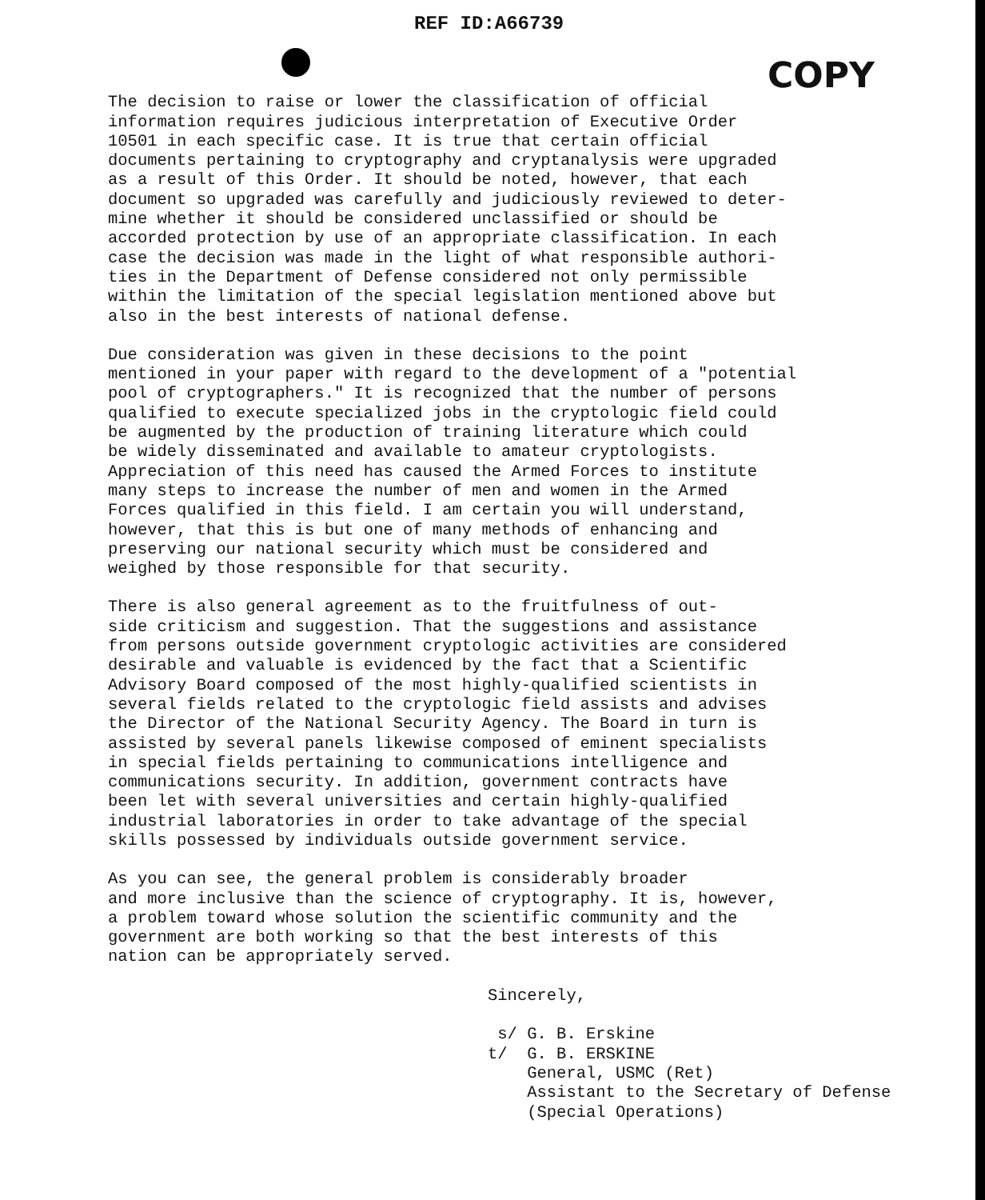REF ID:A66739
COPY
The decision to raise or lower the classification of official information requires judicious interpretation of Executive Order 10501 in each specific case. It is true that certain official documents pertaining to cryptography and cryptanalysis were upgraded as a result of this Order. It should be noted, however, that each document so upgraded was carefully and judiciously reviewed to deter- mine whether it should be considered unclassified or should be accorded protection by use of an appropriate classification. In each case the decision was made in the light of what responsible authori- ties in the Department of Defense considered not only permissible within the limitation of the special legislation mentioned above but also in the best interests of national defense.
Due consideration was given in these decisions to the point mentioned in your paper with regard to the development of a "potential pool of cryptographers." It is recognized that the number of persons qualified to execute specialized jobs in the cryptologic field could be augmented by the production of training literature which could be widely disseminated and available to amateur cryptologists. Appreciation of this need has caused the Armed Forces to institute many steps to increase the number of men and women in the Armed Forces qualified in this field. I am certain you will understand, however, that this is but one of many methods of enhancing and preserving our national security which must be considered and weighed by those responsible for that security.
There is also general agreement as to the fruitfulness of out- side criticism and suggestion. That the suggestions and assistance from persons outside government cryptologic activities are considered desirable and valuable is evidenced by the fact that a Scientific Advisory Board composed of the most highly-qualified scientists in several fields related to the cryptologic field assists and advises the Director of the National Security Agency. The Board in turn is assisted by several panels likewise composed of eminent specialists in special fields pertaining to communications intelligence and communications security. In addition, government contracts have been let with several universities and certain highly-qualified industrial laboratories in order to take advantage of the special skills possessed by individuals outside government service.
As you can see, the general problem is considerably broader and more inclusive than the science of cryptography. It is, however, a problem toward whose solution the scientific community and the government are both working so that the best interests of this nation can be appropriately served.
Sincerely, s/ G. B. Erskine t/ G. B. ERSKINE General, USMC (Ret) Assistant to the Secretary of Defense (Special Operations)